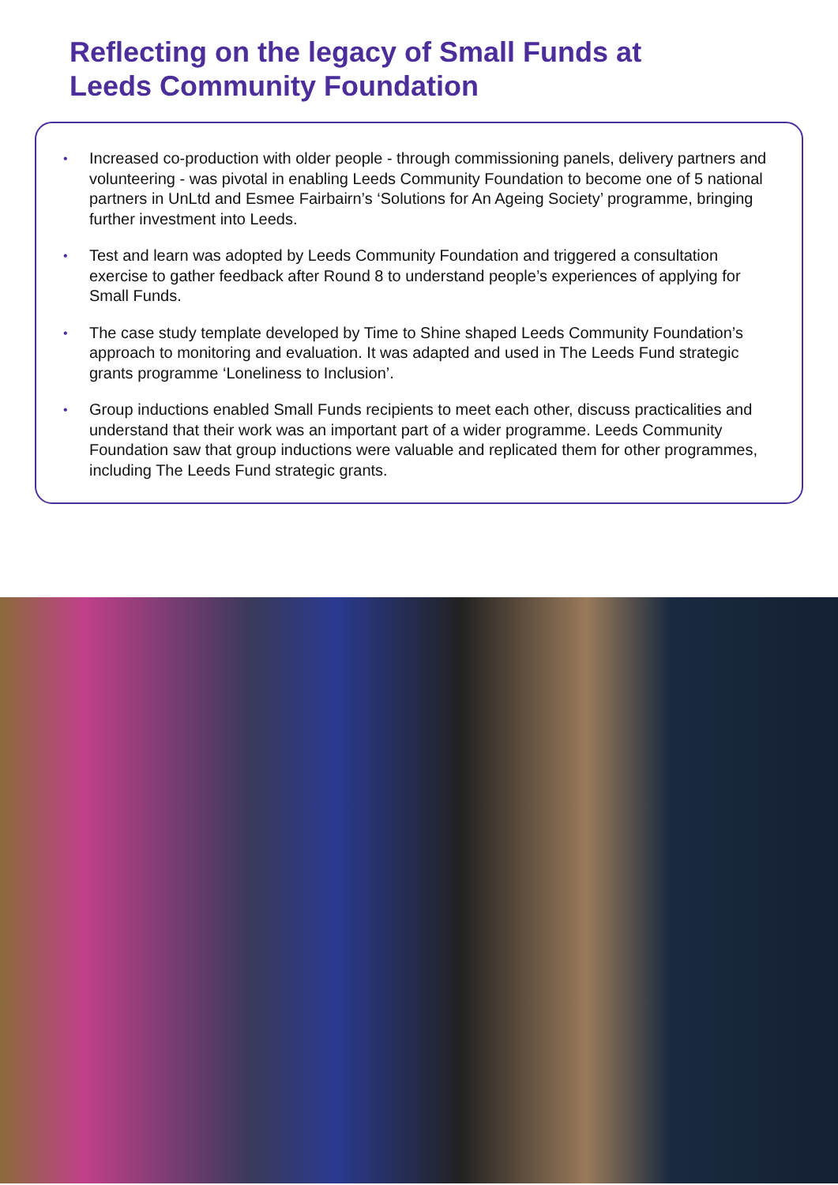Reflecting on the legacy of Small Funds at
Leeds Community Foundation
• Increased co-production with older people - through commissioning panels, delivery partners and volunteering - was pivotal in enabling Leeds Community Foundation to become one of 5 national partners in UnLtd and Esmee Fairbairn’s ‘Solutions for An Ageing Society’ programme, bringing further investment into Leeds.
• Test and learn was adopted by Leeds Community Foundation and triggered a consultation exercise to gather feedback after Round 8 to understand people’s experiences of applying for Small Funds.
• The case study template developed by Time to Shine shaped Leeds Community Foundation’s approach to monitoring and evaluation. It was adapted and used in The Leeds Fund strategic grants programme ‘Loneliness to Inclusion’.
• Group inductions enabled Small Funds recipients to meet each other, discuss practicalities and understand that their work was an important part of a wider programme. Leeds Community Foundation saw that group inductions were valuable and replicated them for other programmes, including The Leeds Fund strategic grants.